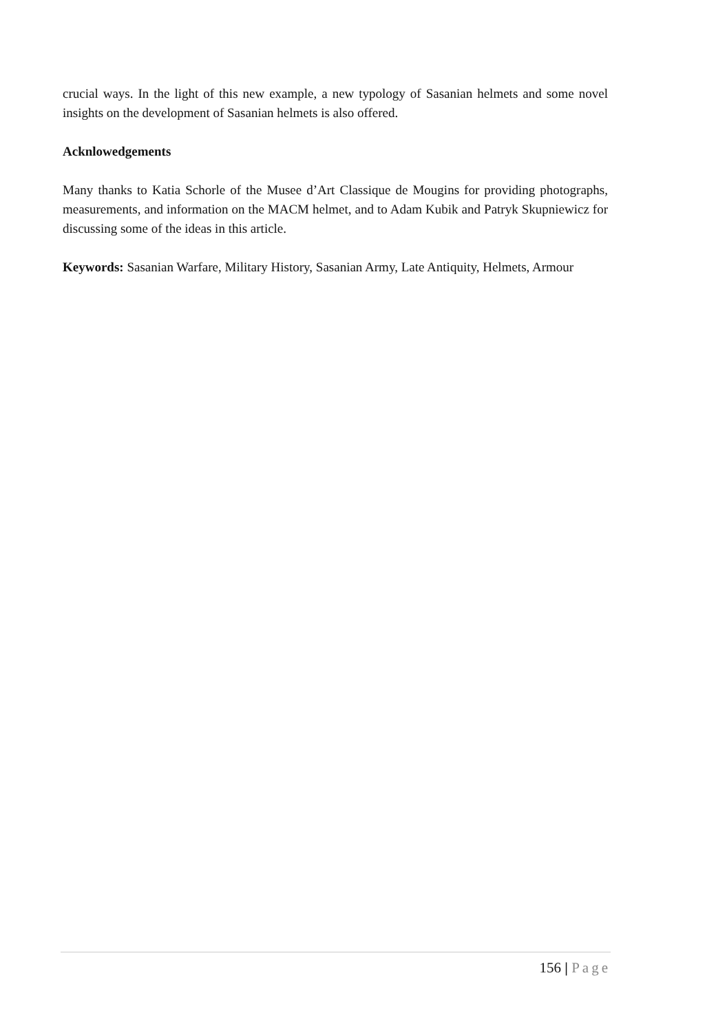crucial ways. In the light of this new example, a new typology of Sasanian helmets and some novel insights on the development of Sasanian helmets is also offered.
Acknlowedgements
Many thanks to Katia Schorle of the Musee d’Art Classique de Mougins for providing photographs, measurements, and information on the MACM helmet, and to Adam Kubik and Patryk Skupniewicz for discussing some of the ideas in this article.
Keywords: Sasanian Warfare, Military History, Sasanian Army, Late Antiquity, Helmets, Armour
156 | Page